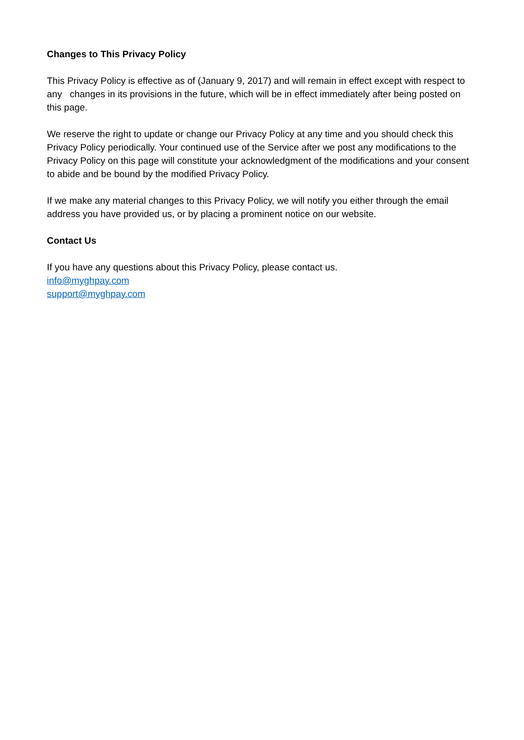Changes to This Privacy Policy
This Privacy Policy is effective as of (January 9, 2017) and will remain in effect except with respect to any changes in its provisions in the future, which will be in effect immediately after being posted on this page.
We reserve the right to update or change our Privacy Policy at any time and you should check this Privacy Policy periodically. Your continued use of the Service after we post any modifications to the Privacy Policy on this page will constitute your acknowledgment of the modifications and your consent to abide and be bound by the modified Privacy Policy.
If we make any material changes to this Privacy Policy, we will notify you either through the email address you have provided us, or by placing a prominent notice on our website.
Contact Us
If you have any questions about this Privacy Policy, please contact us.
info@myghpay.com
support@myghpay.com